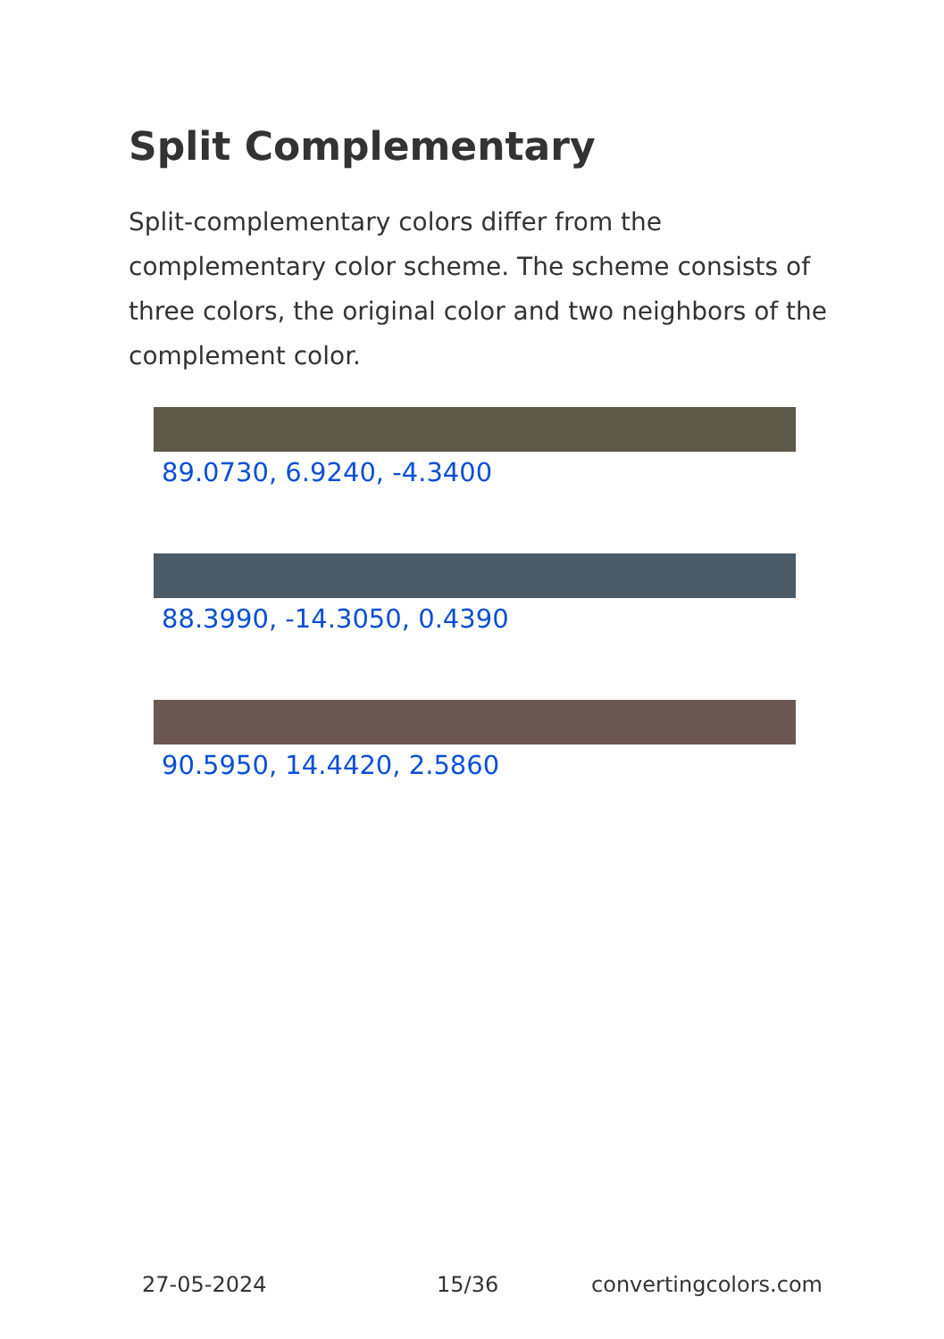Split Complementary
Split-complementary colors differ from the complementary color scheme. The scheme consists of three colors, the original color and two neighbors of the complement color.
89.0730, 6.9240, -4.3400
88.3990, -14.3050, 0.4390
90.5950, 14.4420, 2.5860
27-05-2024 15/36 convertingcolors.com